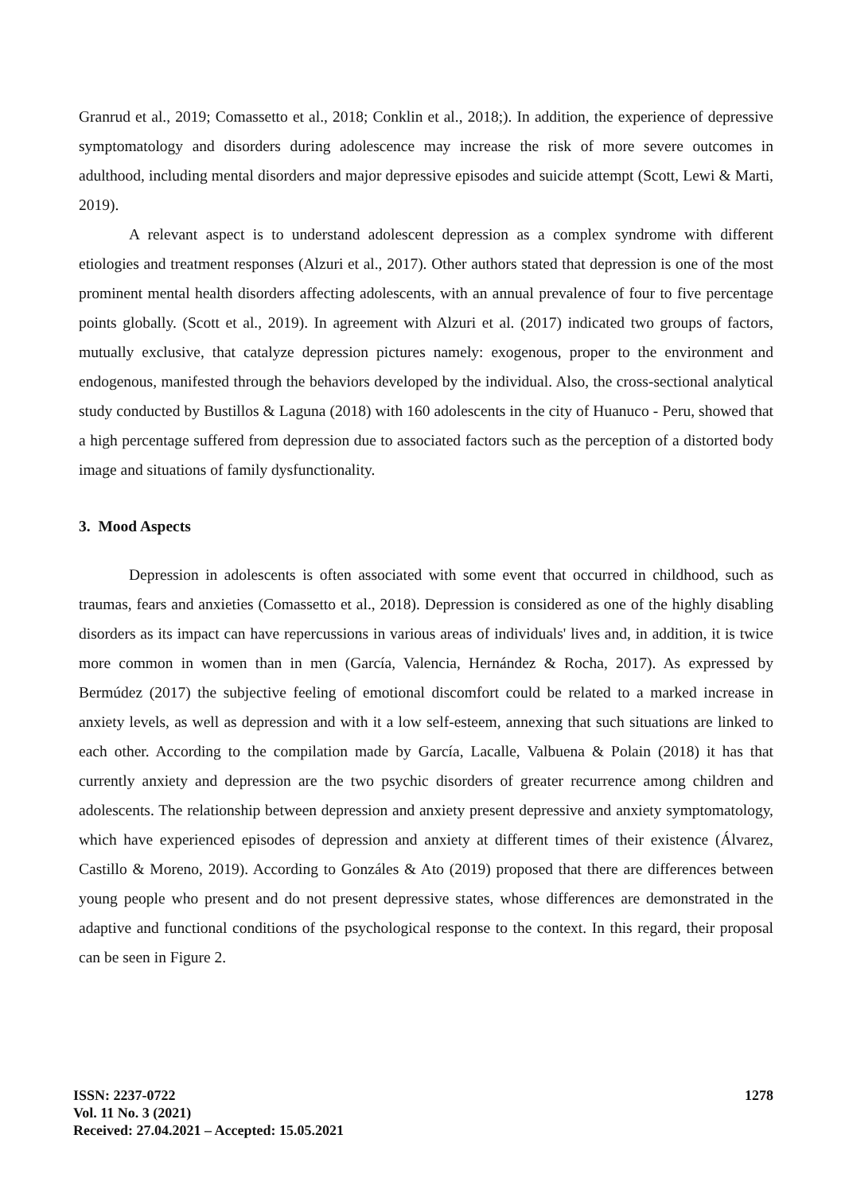Granrud et al., 2019; Comassetto et al., 2018; Conklin et al., 2018;). In addition, the experience of depressive symptomatology and disorders during adolescence may increase the risk of more severe outcomes in adulthood, including mental disorders and major depressive episodes and suicide attempt (Scott, Lewi & Marti, 2019).
A relevant aspect is to understand adolescent depression as a complex syndrome with different etiologies and treatment responses (Alzuri et al., 2017). Other authors stated that depression is one of the most prominent mental health disorders affecting adolescents, with an annual prevalence of four to five percentage points globally. (Scott et al., 2019). In agreement with Alzuri et al. (2017) indicated two groups of factors, mutually exclusive, that catalyze depression pictures namely: exogenous, proper to the environment and endogenous, manifested through the behaviors developed by the individual. Also, the cross-sectional analytical study conducted by Bustillos & Laguna (2018) with 160 adolescents in the city of Huanuco - Peru, showed that a high percentage suffered from depression due to associated factors such as the perception of a distorted body image and situations of family dysfunctionality.
3. Mood Aspects
Depression in adolescents is often associated with some event that occurred in childhood, such as traumas, fears and anxieties (Comassetto et al., 2018). Depression is considered as one of the highly disabling disorders as its impact can have repercussions in various areas of individuals' lives and, in addition, it is twice more common in women than in men (García, Valencia, Hernández & Rocha, 2017). As expressed by Bermúdez (2017) the subjective feeling of emotional discomfort could be related to a marked increase in anxiety levels, as well as depression and with it a low self-esteem, annexing that such situations are linked to each other. According to the compilation made by García, Lacalle, Valbuena & Polain (2018) it has that currently anxiety and depression are the two psychic disorders of greater recurrence among children and adolescents. The relationship between depression and anxiety present depressive and anxiety symptomatology, which have experienced episodes of depression and anxiety at different times of their existence (Álvarez, Castillo & Moreno, 2019). According to Gonzáles & Ato (2019) proposed that there are differences between young people who present and do not present depressive states, whose differences are demonstrated in the adaptive and functional conditions of the psychological response to the context. In this regard, their proposal can be seen in Figure 2.
ISSN: 2237-0722
Vol. 11 No. 3 (2021)
Received: 27.04.2021 – Accepted: 15.05.2021
1278